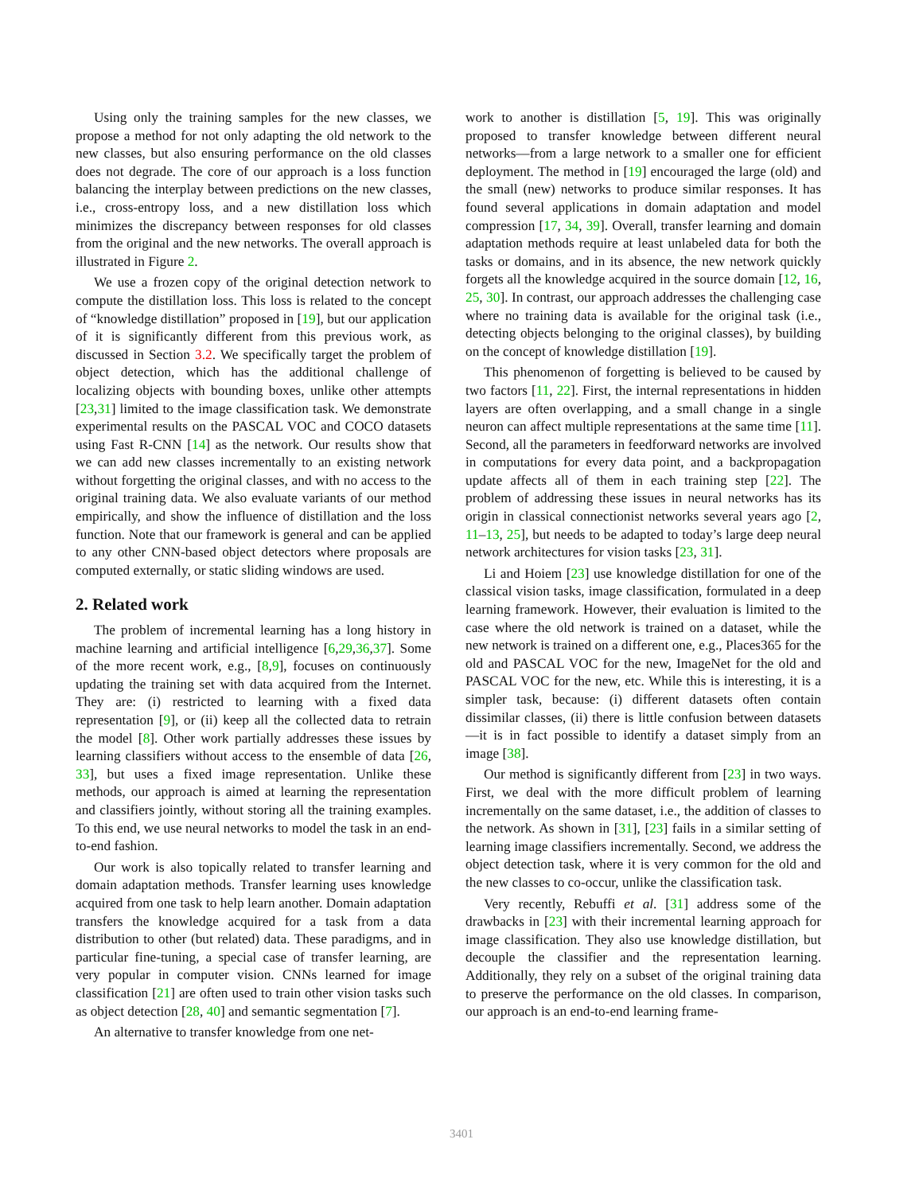Using only the training samples for the new classes, we propose a method for not only adapting the old network to the new classes, but also ensuring performance on the old classes does not degrade. The core of our approach is a loss function balancing the interplay between predictions on the new classes, i.e., cross-entropy loss, and a new distillation loss which minimizes the discrepancy between responses for old classes from the original and the new networks. The overall approach is illustrated in Figure 2.
We use a frozen copy of the original detection network to compute the distillation loss. This loss is related to the concept of “knowledge distillation” proposed in [19], but our application of it is significantly different from this previous work, as discussed in Section 3.2. We specifically target the problem of object detection, which has the additional challenge of localizing objects with bounding boxes, unlike other attempts [23,31] limited to the image classification task. We demonstrate experimental results on the PASCAL VOC and COCO datasets using Fast R-CNN [14] as the network. Our results show that we can add new classes incrementally to an existing network without forgetting the original classes, and with no access to the original training data. We also evaluate variants of our method empirically, and show the influence of distillation and the loss function. Note that our framework is general and can be applied to any other CNN-based object detectors where proposals are computed externally, or static sliding windows are used.
2. Related work
The problem of incremental learning has a long history in machine learning and artificial intelligence [6,29,36,37]. Some of the more recent work, e.g., [8,9], focuses on continuously updating the training set with data acquired from the Internet. They are: (i) restricted to learning with a fixed data representation [9], or (ii) keep all the collected data to retrain the model [8]. Other work partially addresses these issues by learning classifiers without access to the ensemble of data [26, 33], but uses a fixed image representation. Unlike these methods, our approach is aimed at learning the representation and classifiers jointly, without storing all the training examples. To this end, we use neural networks to model the task in an end-to-end fashion.
Our work is also topically related to transfer learning and domain adaptation methods. Transfer learning uses knowledge acquired from one task to help learn another. Domain adaptation transfers the knowledge acquired for a task from a data distribution to other (but related) data. These paradigms, and in particular fine-tuning, a special case of transfer learning, are very popular in computer vision. CNNs learned for image classification [21] are often used to train other vision tasks such as object detection [28, 40] and semantic segmentation [7].
An alternative to transfer knowledge from one net-
work to another is distillation [5, 19]. This was originally proposed to transfer knowledge between different neural networks—from a large network to a smaller one for efficient deployment. The method in [19] encouraged the large (old) and the small (new) networks to produce similar responses. It has found several applications in domain adaptation and model compression [17, 34, 39]. Overall, transfer learning and domain adaptation methods require at least unlabeled data for both the tasks or domains, and in its absence, the new network quickly forgets all the knowledge acquired in the source domain [12, 16, 25, 30]. In contrast, our approach addresses the challenging case where no training data is available for the original task (i.e., detecting objects belonging to the original classes), by building on the concept of knowledge distillation [19].
This phenomenon of forgetting is believed to be caused by two factors [11, 22]. First, the internal representations in hidden layers are often overlapping, and a small change in a single neuron can affect multiple representations at the same time [11]. Second, all the parameters in feedforward networks are involved in computations for every data point, and a backpropagation update affects all of them in each training step [22]. The problem of addressing these issues in neural networks has its origin in classical connectionist networks several years ago [2, 11–13, 25], but needs to be adapted to today’s large deep neural network architectures for vision tasks [23, 31].
Li and Hoiem [23] use knowledge distillation for one of the classical vision tasks, image classification, formulated in a deep learning framework. However, their evaluation is limited to the case where the old network is trained on a dataset, while the new network is trained on a different one, e.g., Places365 for the old and PASCAL VOC for the new, ImageNet for the old and PASCAL VOC for the new, etc. While this is interesting, it is a simpler task, because: (i) different datasets often contain dissimilar classes, (ii) there is little confusion between datasets—it is in fact possible to identify a dataset simply from an image [38].
Our method is significantly different from [23] in two ways. First, we deal with the more difficult problem of learning incrementally on the same dataset, i.e., the addition of classes to the network. As shown in [31], [23] fails in a similar setting of learning image classifiers incrementally. Second, we address the object detection task, where it is very common for the old and the new classes to co-occur, unlike the classification task.
Very recently, Rebuffi et al. [31] address some of the drawbacks in [23] with their incremental learning approach for image classification. They also use knowledge distillation, but decouple the classifier and the representation learning. Additionally, they rely on a subset of the original training data to preserve the performance on the old classes. In comparison, our approach is an end-to-end learning frame-
3401